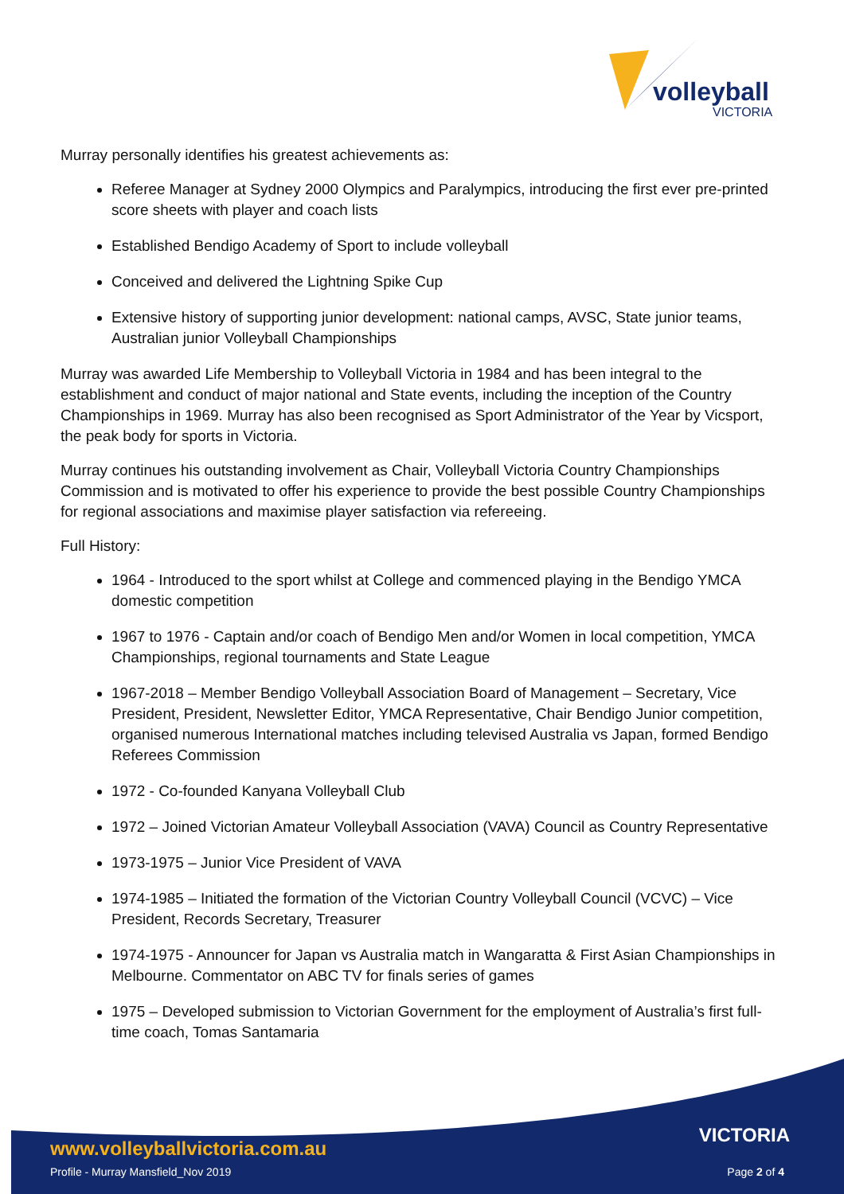volleyball
VICTORIA
Murray personally identifies his greatest achievements as:
Referee Manager at Sydney 2000 Olympics and Paralympics, introducing the first ever pre-printed score sheets with player and coach lists
Established Bendigo Academy of Sport to include volleyball
Conceived and delivered the Lightning Spike Cup
Extensive history of supporting junior development: national camps, AVSC, State junior teams, Australian junior Volleyball Championships
Murray was awarded Life Membership to Volleyball Victoria in 1984 and has been integral to the establishment and conduct of major national and State events, including the inception of the Country Championships in 1969. Murray has also been recognised as Sport Administrator of the Year by Vicsport, the peak body for sports in Victoria.
Murray continues his outstanding involvement as Chair, Volleyball Victoria Country Championships Commission and is motivated to offer his experience to provide the best possible Country Championships for regional associations and maximise player satisfaction via refereeing.
Full History:
1964 - Introduced to the sport whilst at College and commenced playing in the Bendigo YMCA domestic competition
1967 to 1976 - Captain and/or coach of Bendigo Men and/or Women in local competition, YMCA Championships, regional tournaments and State League
1967-2018 – Member Bendigo Volleyball Association Board of Management – Secretary, Vice President, President, Newsletter Editor, YMCA Representative, Chair Bendigo Junior competition, organised numerous International matches including televised Australia vs Japan, formed Bendigo Referees Commission
1972 - Co-founded Kanyana Volleyball Club
1972 – Joined Victorian Amateur Volleyball Association (VAVA) Council as Country Representative
1973-1975 – Junior Vice President of VAVA
1974-1985 – Initiated the formation of the Victorian Country Volleyball Council (VCVC) – Vice President, Records Secretary, Treasurer
1974-1975 - Announcer for Japan vs Australia match in Wangaratta & First Asian Championships in Melbourne. Commentator on ABC TV for finals series of games
1975 – Developed submission to Victorian Government for the employment of Australia’s first full-time coach, Tomas Santamaria
VICTORIA
www.volleyballvictoria.com.au
Profile - Murray Mansfield_Nov 2019
Page 2 of 4